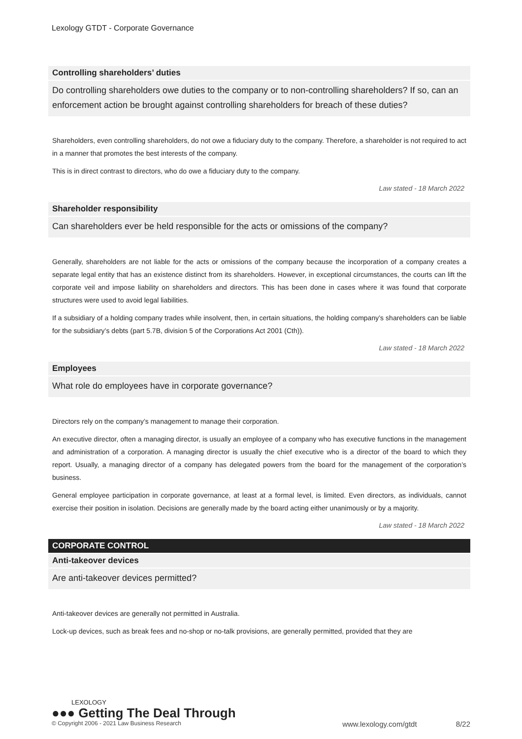Lexology GTDT - Corporate Governance
Controlling shareholders’ duties
Do controlling shareholders owe duties to the company or to non-controlling shareholders? If so, can an enforcement action be brought against controlling shareholders for breach of these duties?
Shareholders, even controlling shareholders, do not owe a fiduciary duty to the company. Therefore, a shareholder is not required to act in a manner that promotes the best interests of the company.
This is in direct contrast to directors, who do owe a fiduciary duty to the company.
Law stated - 18 March 2022
Shareholder responsibility
Can shareholders ever be held responsible for the acts or omissions of the company?
Generally, shareholders are not liable for the acts or omissions of the company because the incorporation of a company creates a separate legal entity that has an existence distinct from its shareholders. However, in exceptional circumstances, the courts can lift the corporate veil and impose liability on shareholders and directors. This has been done in cases where it was found that corporate structures were used to avoid legal liabilities.
If a subsidiary of a holding company trades while insolvent, then, in certain situations, the holding company’s shareholders can be liable for the subsidiary’s debts (part 5.7B, division 5 of the Corporations Act 2001 (Cth)).
Law stated - 18 March 2022
Employees
What role do employees have in corporate governance?
Directors rely on the company’s management to manage their corporation.
An executive director, often a managing director, is usually an employee of a company who has executive functions in the management and administration of a corporation. A managing director is usually the chief executive who is a director of the board to which they report. Usually, a managing director of a company has delegated powers from the board for the management of the corporation’s business.
General employee participation in corporate governance, at least at a formal level, is limited. Even directors, as individuals, cannot exercise their position in isolation. Decisions are generally made by the board acting either unanimously or by a majority.
Law stated - 18 March 2022
CORPORATE CONTROL
Anti-takeover devices
Are anti-takeover devices permitted?
Anti-takeover devices are generally not permitted in Australia.
Lock-up devices, such as break fees and no-shop or no-talk provisions, are generally permitted, provided that they are
LEXOLOGY
●●● Getting The Deal Through
© Copyright 2006 - 2021 Law Business Research www.lexology.com/gtdt 8/22